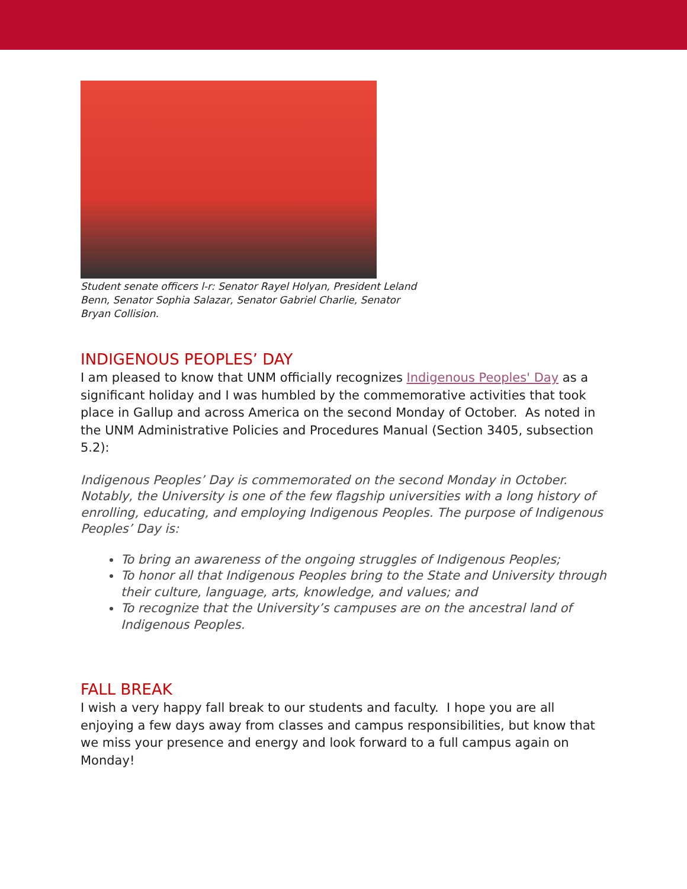Student senate officers l-r: Senator Rayel Holyan, President Leland Benn, Senator Sophia Salazar, Senator Gabriel Charlie, Senator Bryan Collision.
INDIGENOUS PEOPLES’ DAY
I am pleased to know that UNM officially recognizes Indigenous Peoples' Day as a significant holiday and I was humbled by the commemorative activities that took place in Gallup and across America on the second Monday of October. As noted in the UNM Administrative Policies and Procedures Manual (Section 3405, subsection 5.2):
Indigenous Peoples’ Day is commemorated on the second Monday in October. Notably, the University is one of the few flagship universities with a long history of enrolling, educating, and employing Indigenous Peoples. The purpose of Indigenous Peoples’ Day is:
To bring an awareness of the ongoing struggles of Indigenous Peoples;
To honor all that Indigenous Peoples bring to the State and University through their culture, language, arts, knowledge, and values; and
To recognize that the University’s campuses are on the ancestral land of Indigenous Peoples.
FALL BREAK
I wish a very happy fall break to our students and faculty. I hope you are all enjoying a few days away from classes and campus responsibilities, but know that we miss your presence and energy and look forward to a full campus again on Monday!